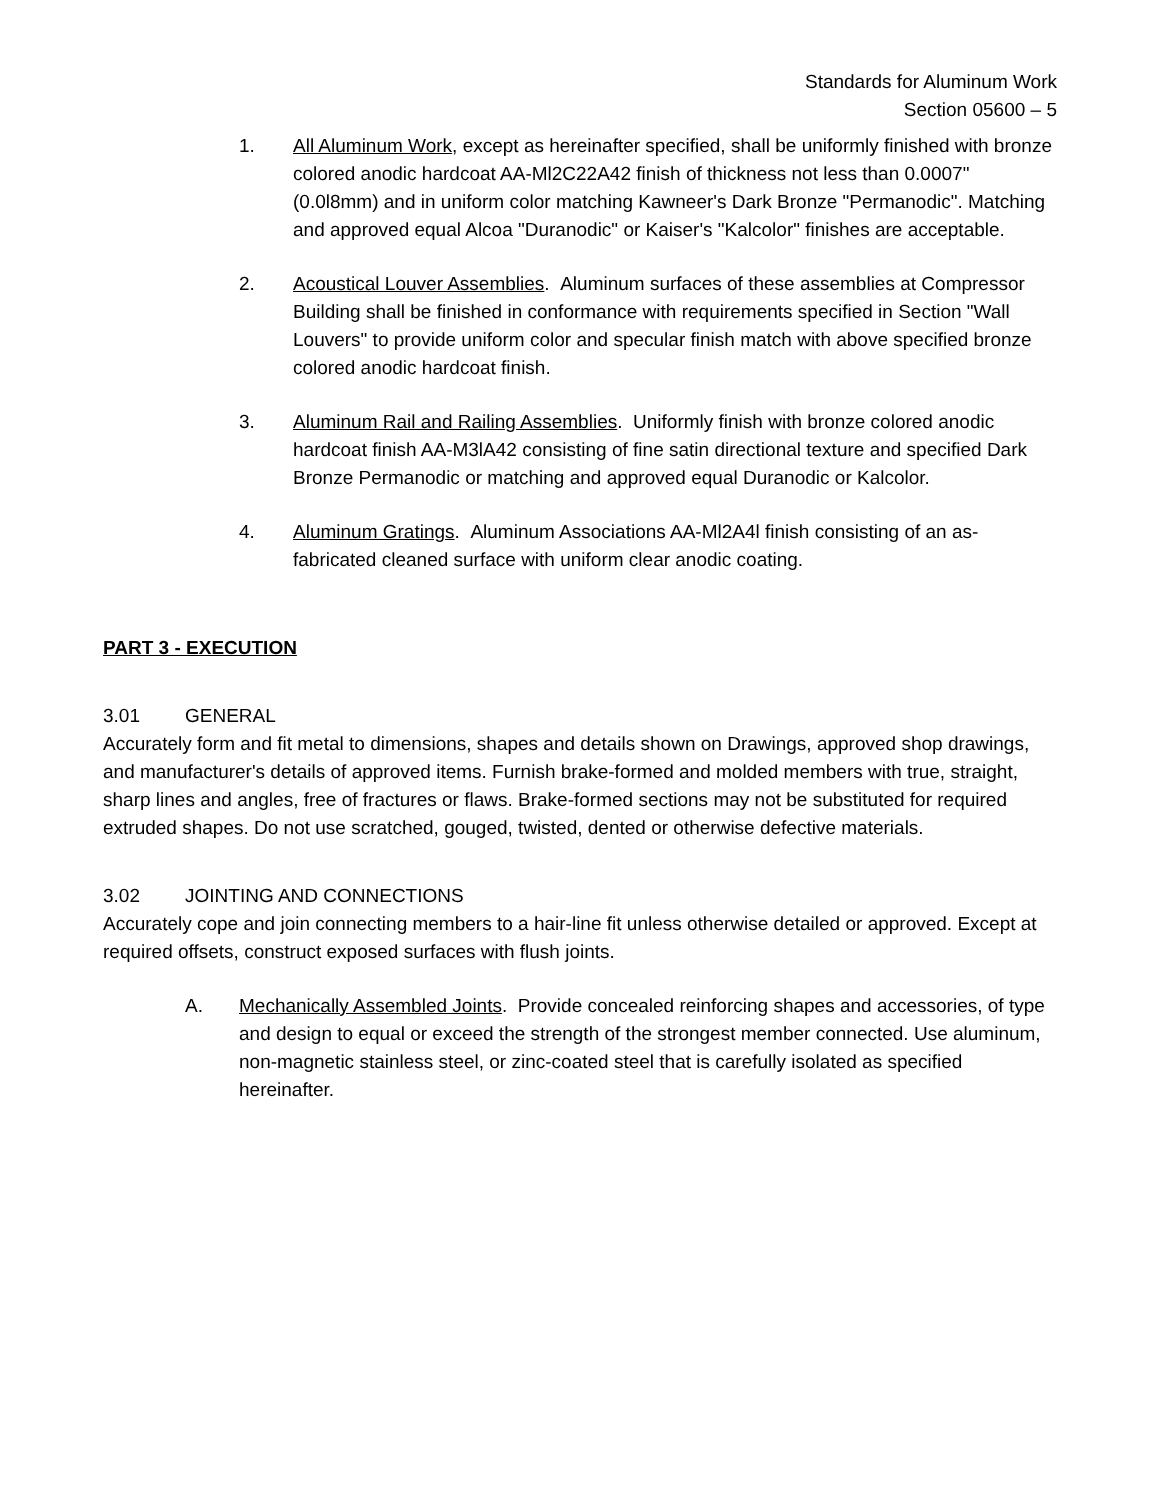Standards for Aluminum Work
Section 05600 – 5
1. All Aluminum Work, except as hereinafter specified, shall be uniformly finished with bronze colored anodic hardcoat AA-Ml2C22A42 finish of thickness not less than 0.0007" (0.0l8mm) and in uniform color matching Kawneer's Dark Bronze "Permanodic". Matching and approved equal Alcoa "Duranodic" or Kaiser's "Kalcolor" finishes are acceptable.
2. Acoustical Louver Assemblies. Aluminum surfaces of these assemblies at Compressor Building shall be finished in conformance with requirements specified in Section "Wall Louvers" to provide uniform color and specular finish match with above specified bronze colored anodic hardcoat finish.
3. Aluminum Rail and Railing Assemblies. Uniformly finish with bronze colored anodic hardcoat finish AA-M3lA42 consisting of fine satin directional texture and specified Dark Bronze Permanodic or matching and approved equal Duranodic or Kalcolor.
4. Aluminum Gratings. Aluminum Associations AA-Ml2A4l finish consisting of an as-fabricated cleaned surface with uniform clear anodic coating.
PART 3 - EXECUTION
3.01 GENERAL
Accurately form and fit metal to dimensions, shapes and details shown on Drawings, approved shop drawings, and manufacturer's details of approved items. Furnish brake-formed and molded members with true, straight, sharp lines and angles, free of fractures or flaws. Brake-formed sections may not be substituted for required extruded shapes. Do not use scratched, gouged, twisted, dented or otherwise defective materials.
3.02 JOINTING AND CONNECTIONS
Accurately cope and join connecting members to a hair-line fit unless otherwise detailed or approved. Except at required offsets, construct exposed surfaces with flush joints.
A. Mechanically Assembled Joints. Provide concealed reinforcing shapes and accessories, of type and design to equal or exceed the strength of the strongest member connected. Use aluminum, non-magnetic stainless steel, or zinc-coated steel that is carefully isolated as specified hereinafter.